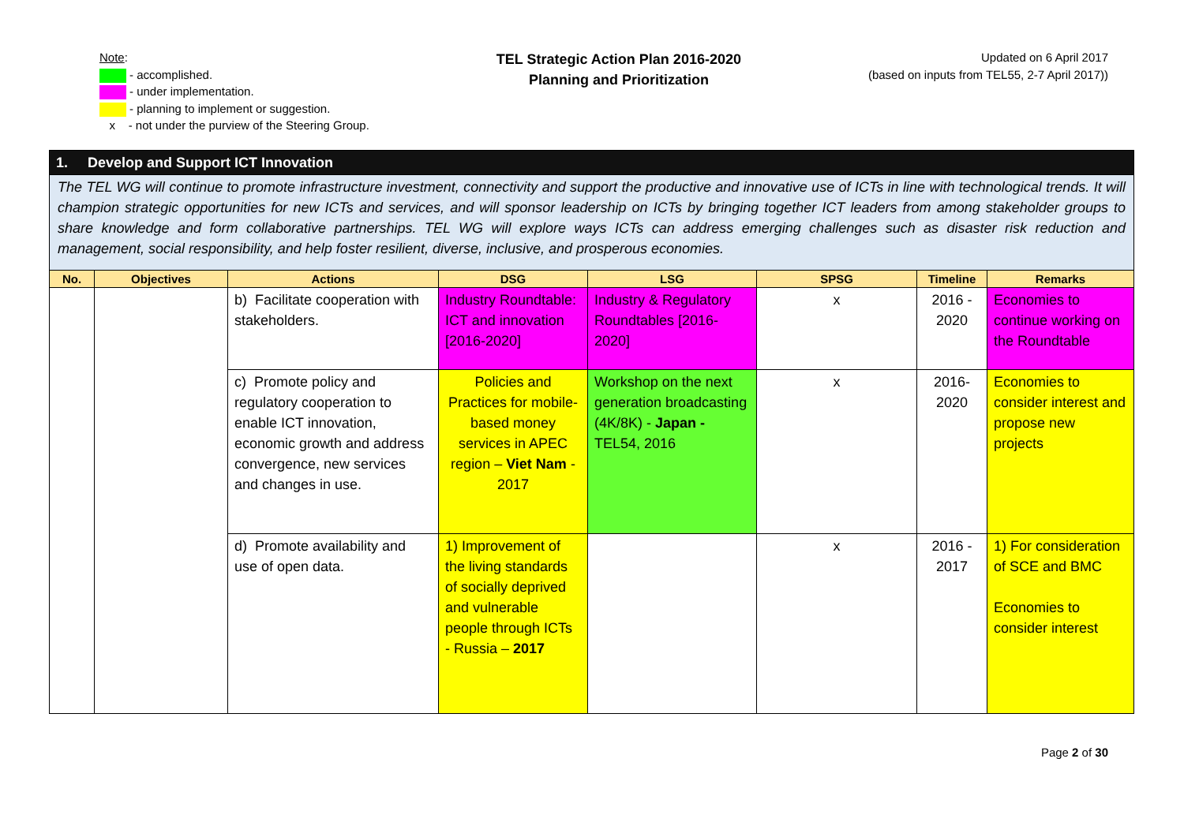Note:
- accomplished.
- under implementation.
- planning to implement or suggestion.
x - not under the purview of the Steering Group.
TEL Strategic Action Plan 2016-2020
Planning and Prioritization
Updated on 6 April 2017
(based on inputs from TEL55, 2-7 April 2017))
| 1. Develop and Support ICT Innovation | | | | | | | |
| The TEL WG will continue to promote infrastructure investment, connectivity and support the productive and innovative use of ICTs in line with technological trends. It will champion strategic opportunities for new ICTs and services, and will sponsor leadership on ICTs by bringing together ICT leaders from among stakeholder groups to share knowledge and form collaborative partnerships. TEL WG will explore ways ICTs can address emerging challenges such as disaster risk reduction and management, social responsibility, and help foster resilient, diverse, inclusive, and prosperous economies. | | | | | | | |
| No. | Objectives | Actions | DSG | LSG | SPSG | Timeline | Remarks |
| | | b) Facilitate cooperation with stakeholders. | Industry Roundtable: ICT and innovation [2016-2020] | Industry & Regulatory Roundtables [2016-2020] | x | 2016 - 2020 | Economies to continue working on the Roundtable |
| | | c) Promote policy and regulatory cooperation to enable ICT innovation, economic growth and address convergence, new services and changes in use. | Policies and Practices for mobile-based money services in APEC region – Viet Nam - 2017 | Workshop on the next generation broadcasting (4K/8K) - Japan - TEL54, 2016 | x | 2016-2020 | Economies to consider interest and propose new projects |
| | | d) Promote availability and use of open data. | 1) Improvement of the living standards of socially deprived and vulnerable people through ICTs - Russia – 2017 | | x | 2016 - 2017 | 1) For consideration of SCE and BMC Economies to consider interest |
Page 2 of 30